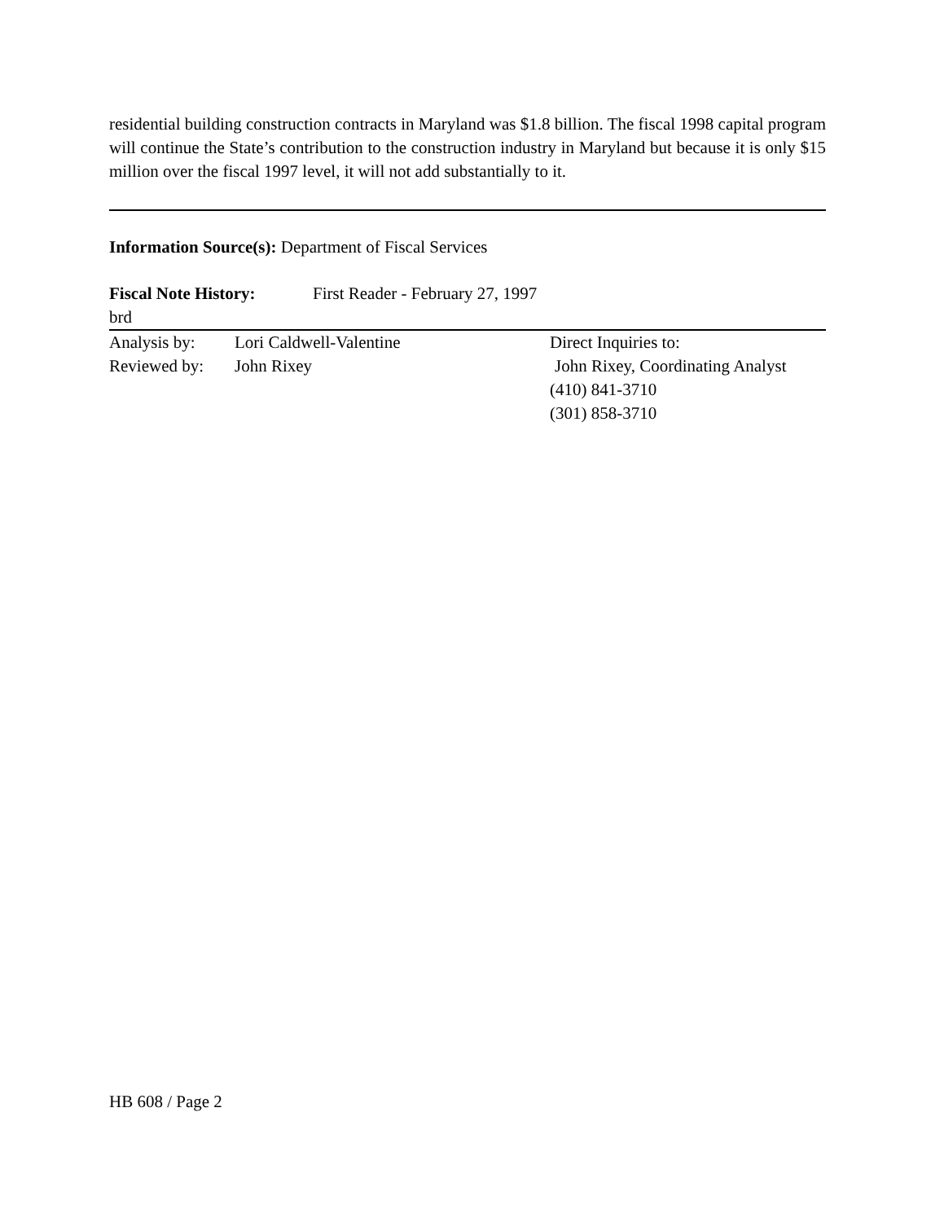residential building construction contracts in Maryland was $1.8 billion. The fiscal 1998 capital program will continue the State’s contribution to the construction industry in Maryland but because it is only $15 million over the fiscal 1997 level, it will not add substantially to it.
Information Source(s): Department of Fiscal Services
Fiscal Note History: First Reader - February 27, 1997
brd
Analysis by: Lori Caldwell-Valentine Direct Inquiries to:
Reviewed by: John Rixey John Rixey, Coordinating Analyst
(410) 841-3710
(301) 858-3710
HB 608 / Page 2